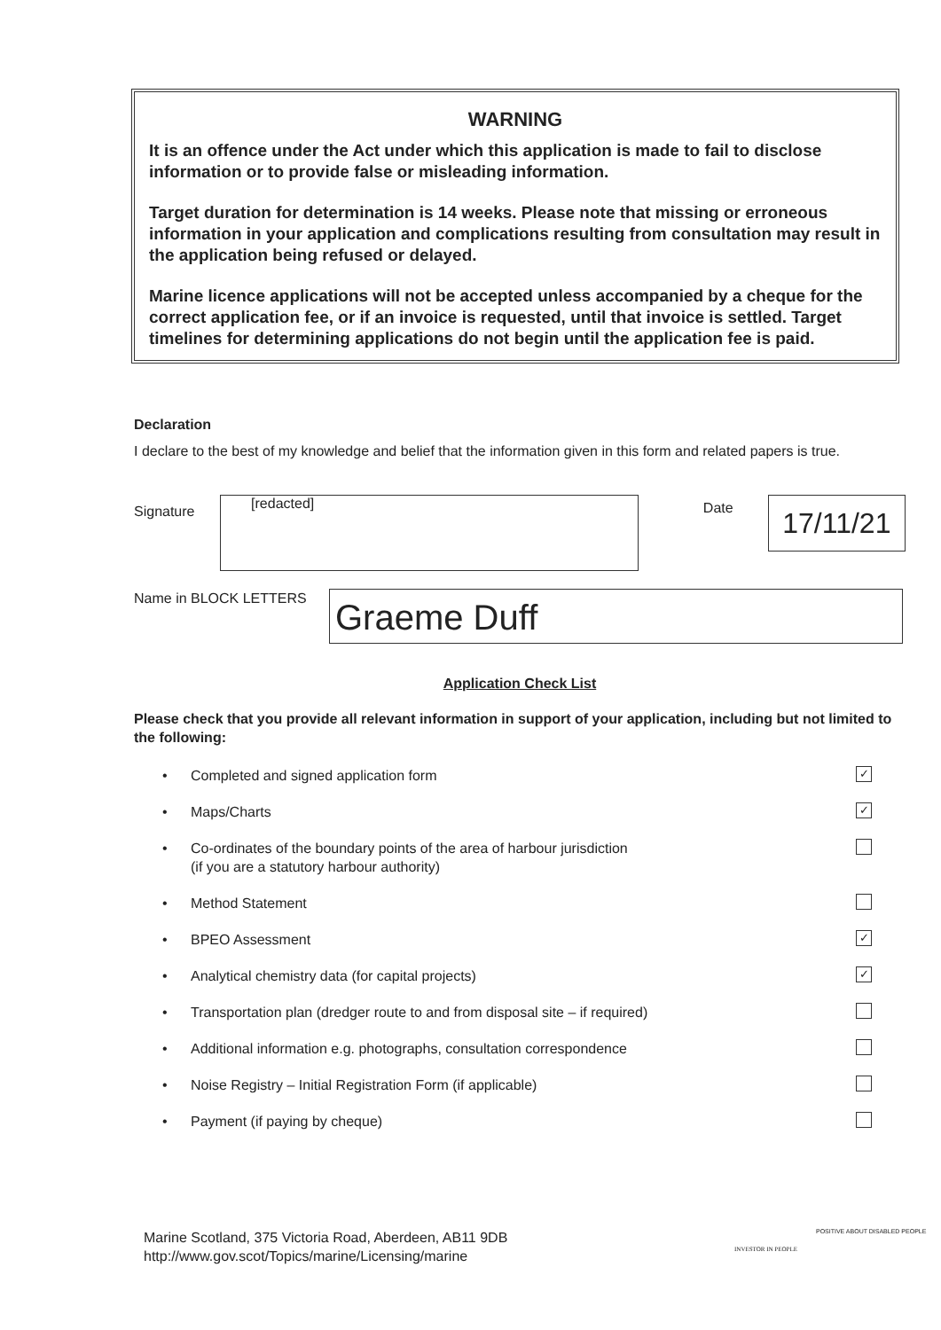WARNING
It is an offence under the Act under which this application is made to fail to disclose information or to provide false or misleading information.
Target duration for determination is 14 weeks. Please note that missing or erroneous information in your application and complications resulting from consultation may result in the application being refused or delayed.
Marine licence applications will not be accepted unless accompanied by a cheque for the correct application fee, or if an invoice is requested, until that invoice is settled. Target timelines for determining applications do not begin until the application fee is paid.
Declaration
I declare to the best of my knowledge and belief that the information given in this form and related papers is true.
Signature
[redacted]
Date
17/11/21
Name in BLOCK LETTERS
Graeme Duff
Application Check List
Please check that you provide all relevant information in support of your application, including but not limited to the following:
• Completed and signed application form ✓
• Maps/Charts ✓
• Co-ordinates of the boundary points of the area of harbour jurisdiction
(if you are a statutory harbour authority)
• Method Statement
• BPEO Assessment ✓
• Analytical chemistry data (for capital projects) ✓
• Transportation plan (dredger route to and from disposal site – if required)
• Additional information e.g. photographs, consultation correspondence
• Noise Registry – Initial Registration Form (if applicable)
• Payment (if paying by cheque)
Marine Scotland, 375 Victoria Road, Aberdeen, AB11 9DB
http://www.gov.scot/Topics/marine/Licensing/marine
INVESTOR IN PEOPLE
POSITIVE ABOUT DISABLED PEOPLE